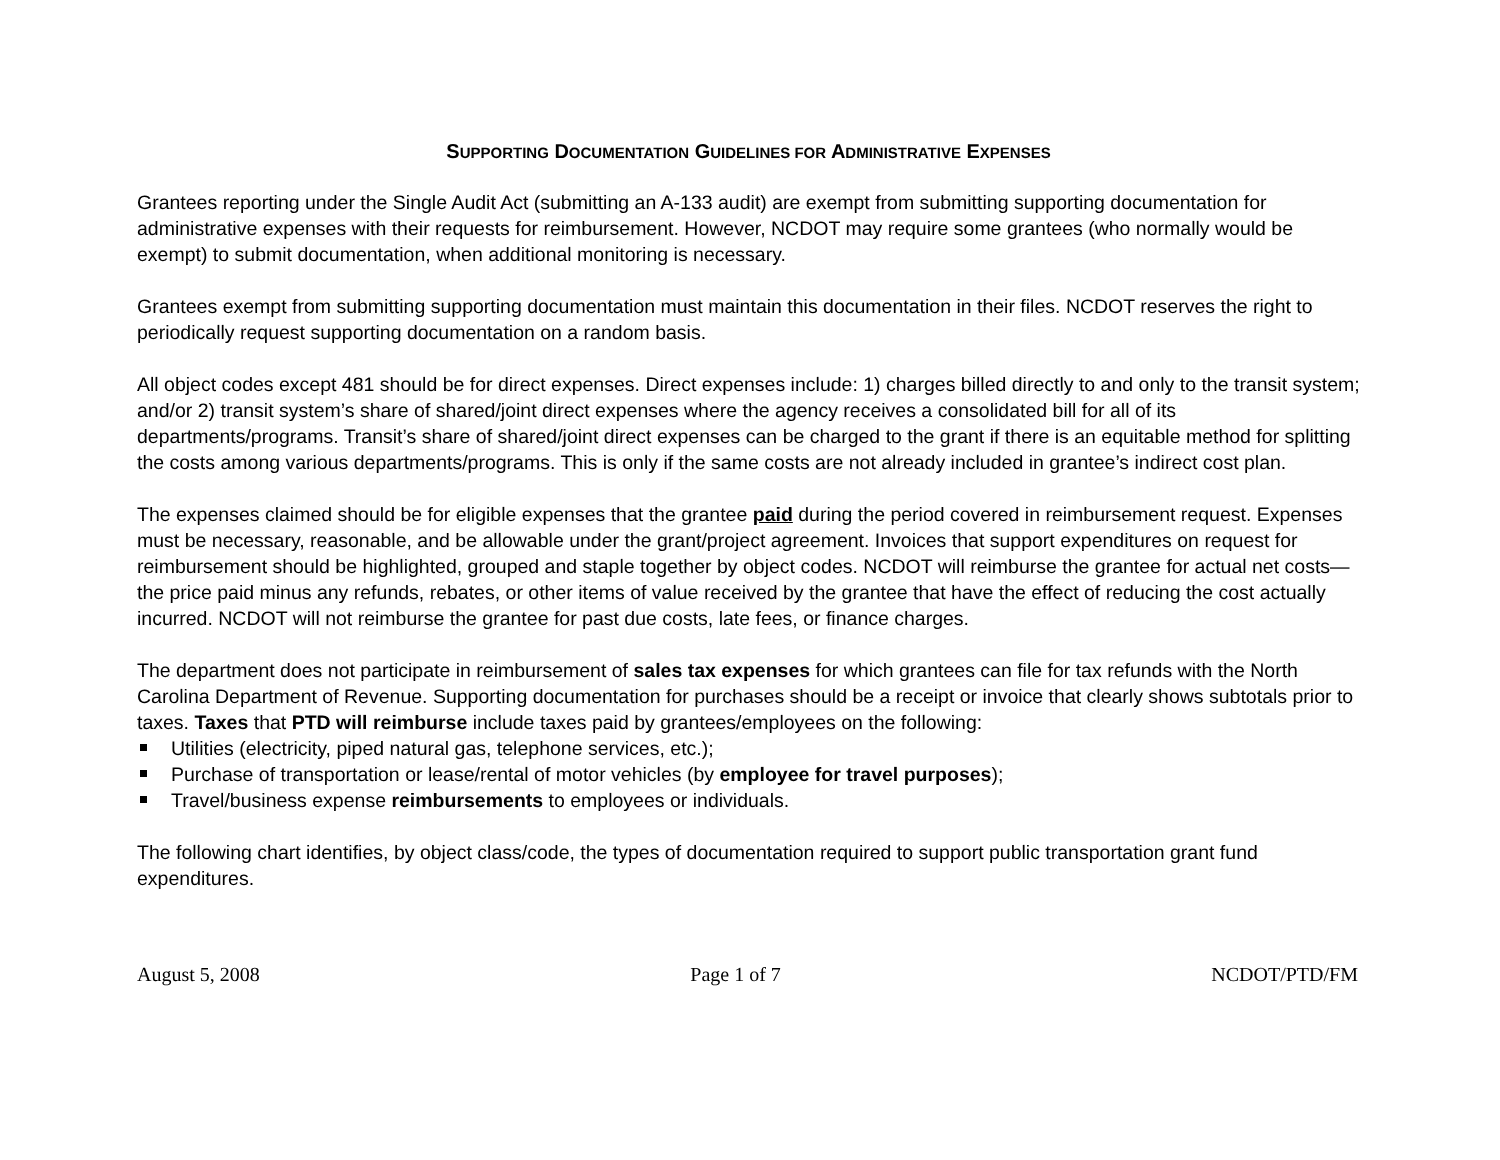SUPPORTING DOCUMENTATION GUIDELINES FOR ADMINISTRATIVE EXPENSES
Grantees reporting under the Single Audit Act (submitting an A-133 audit) are exempt from submitting supporting documentation for administrative expenses with their requests for reimbursement. However, NCDOT may require some grantees (who normally would be exempt) to submit documentation, when additional monitoring is necessary.
Grantees exempt from submitting supporting documentation must maintain this documentation in their files. NCDOT reserves the right to periodically request supporting documentation on a random basis.
All object codes except 481 should be for direct expenses. Direct expenses include: 1) charges billed directly to and only to the transit system; and/or 2) transit system’s share of shared/joint direct expenses where the agency receives a consolidated bill for all of its departments/programs. Transit’s share of shared/joint direct expenses can be charged to the grant if there is an equitable method for splitting the costs among various departments/programs. This is only if the same costs are not already included in grantee’s indirect cost plan.
The expenses claimed should be for eligible expenses that the grantee paid during the period covered in reimbursement request. Expenses must be necessary, reasonable, and be allowable under the grant/project agreement. Invoices that support expenditures on request for reimbursement should be highlighted, grouped and staple together by object codes. NCDOT will reimburse the grantee for actual net costs—the price paid minus any refunds, rebates, or other items of value received by the grantee that have the effect of reducing the cost actually incurred. NCDOT will not reimburse the grantee for past due costs, late fees, or finance charges.
The department does not participate in reimbursement of sales tax expenses for which grantees can file for tax refunds with the North Carolina Department of Revenue. Supporting documentation for purchases should be a receipt or invoice that clearly shows subtotals prior to taxes. Taxes that PTD will reimburse include taxes paid by grantees/employees on the following:
Utilities (electricity, piped natural gas, telephone services, etc.);
Purchase of transportation or lease/rental of motor vehicles (by employee for travel purposes);
Travel/business expense reimbursements to employees or individuals.
The following chart identifies, by object class/code, the types of documentation required to support public transportation grant fund expenditures.
August 5, 2008 Page 1 of 7 NCDOT/PTD/FM